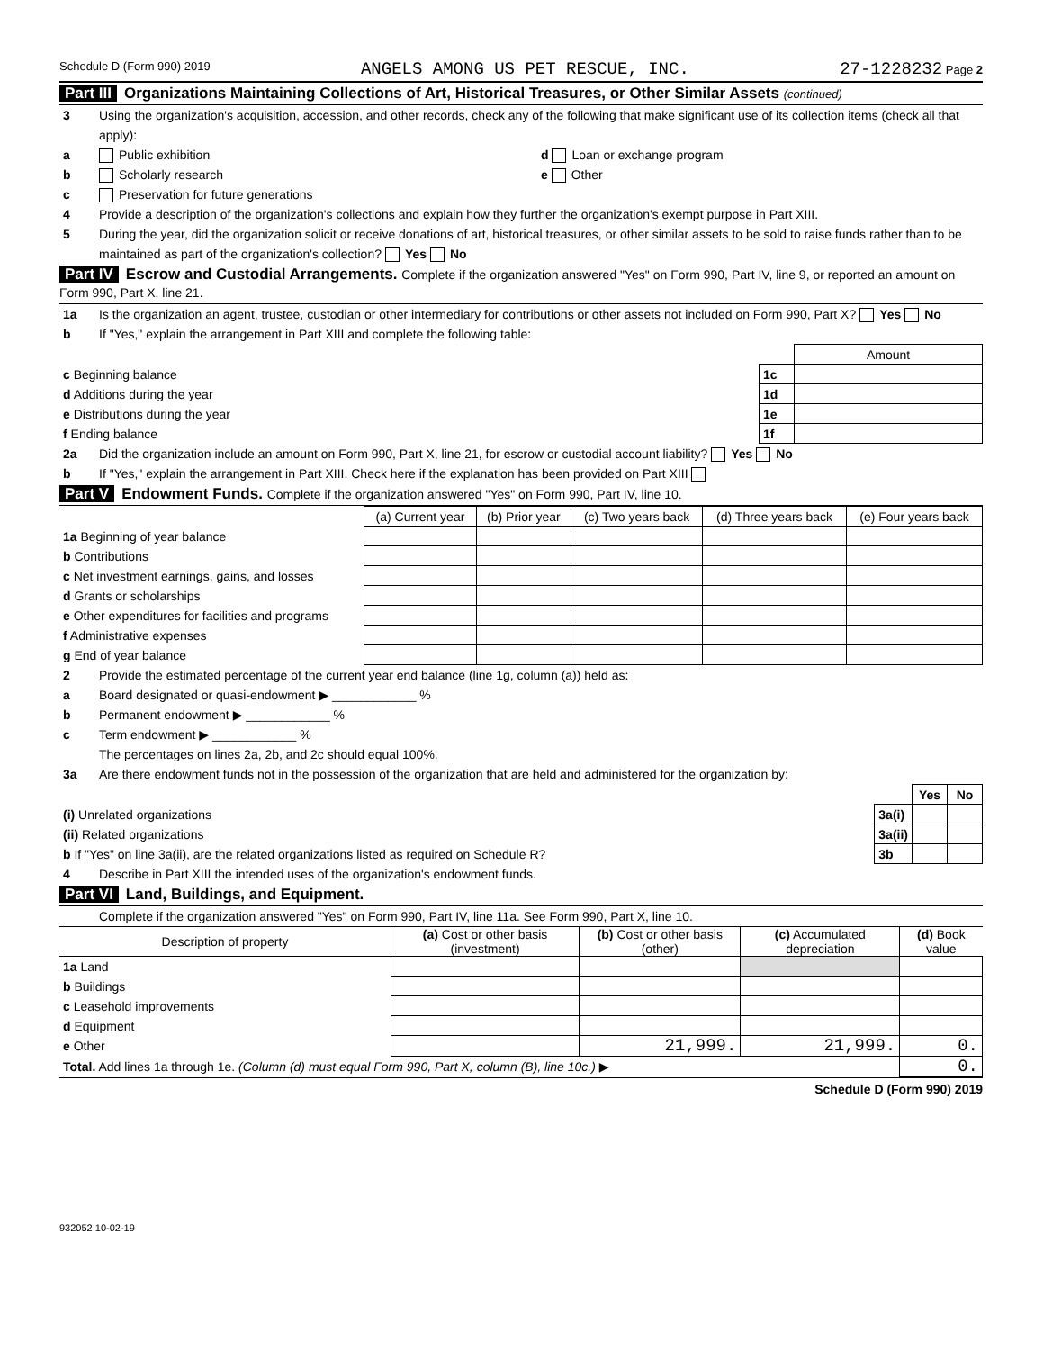Schedule D (Form 990) 2019 ANGELS AMONG US PET RESCUE, INC. 27-1228232 Page 2
Part III Organizations Maintaining Collections of Art, Historical Treasures, or Other Similar Assets (continued)
3 Using the organization's acquisition, accession, and other records, check any of the following that make significant use of its collection items (check all that apply):
a Public exhibition d Loan or exchange program
b Scholarly research e Other
c Preservation for future generations
4 Provide a description of the organization's collections and explain how they further the organization's exempt purpose in Part XIII.
5 During the year, did the organization solicit or receive donations of art, historical treasures, or other similar assets to be sold to raise funds rather than to be maintained as part of the organization's collection? Yes No
Part IV Escrow and Custodial Arrangements. Complete if the organization answered "Yes" on Form 990, Part IV, line 9, or reported an amount on Form 990, Part X, line 21.
1a Is the organization an agent, trustee, custodian or other intermediary for contributions or other assets not included on Form 990, Part X? Yes No
b If "Yes," explain the arrangement in Part XIII and complete the following table:
| | | Amount |
| c Beginning balance | 1c | |
| d Additions during the year | 1d | |
| e Distributions during the year | 1e | |
| f Ending balance | 1f | |
2a Did the organization include an amount on Form 990, Part X, line 21, for escrow or custodial account liability? Yes No
b If "Yes," explain the arrangement in Part XIII. Check here if the explanation has been provided on Part XIII
Part V Endowment Funds. Complete if the organization answered "Yes" on Form 990, Part IV, line 10.
| | (a) Current year | (b) Prior year | (c) Two years back | (d) Three years back | (e) Four years back |
| --- | --- | --- | --- | --- | --- |
| 1a Beginning of year balance | | | | | |
| b Contributions | | | | | |
| c Net investment earnings, gains, and losses | | | | | |
| d Grants or scholarships | | | | | |
| e Other expenditures for facilities and programs | | | | | |
| f Administrative expenses | | | | | |
| g End of year balance | | | | | |
2 Provide the estimated percentage of the current year end balance (line 1g, column (a)) held as:
a Board designated or quasi-endowment ▶ ____________ %
b Permanent endowment ▶ ____________ %
c Term endowment ▶ ____________ %
The percentages on lines 2a, 2b, and 2c should equal 100%.
3a Are there endowment funds not in the possession of the organization that are held and administered for the organization by:
| | | Yes | No |
| (i) Unrelated organizations | 3a(i) | | |
| (ii) Related organizations | 3a(ii) | | |
| b If "Yes" on line 3a(ii), are the related organizations listed as required on Schedule R? | 3b | | |
4 Describe in Part XIII the intended uses of the organization's endowment funds.
Part VI Land, Buildings, and Equipment.
Complete if the organization answered "Yes" on Form 990, Part IV, line 11a. See Form 990, Part X, line 10.
| Description of property | (a) Cost or other basis (investment) | (b) Cost or other basis (other) | (c) Accumulated depreciation | (d) Book value |
| --- | --- | --- | --- | --- |
| 1a Land | | | | |
| b Buildings | | | | |
| c Leasehold improvements | | | | |
| d Equipment | | | | |
| e Other | | 21,999. | 21,999. | 0. |
| Total. Add lines 1a through 1e. (Column (d) must equal Form 990, Part X, column (B), line 10c.) ▶ | | | | 0. |
Schedule D (Form 990) 2019
932052 10-02-19